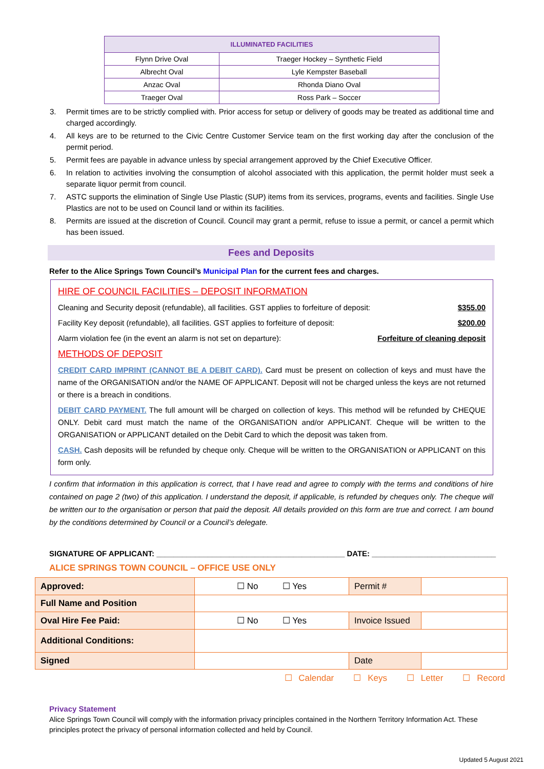| ILLUMINATED FACILITIES | |
| --- | --- |
| Flynn Drive Oval | Traeger Hockey – Synthetic Field |
| Albrecht Oval | Lyle Kempster Baseball |
| Anzac Oval | Rhonda Diano Oval |
| Traeger Oval | Ross Park – Soccer |
3. Permit times are to be strictly complied with. Prior access for setup or delivery of goods may be treated as additional time and charged accordingly.
4. All keys are to be returned to the Civic Centre Customer Service team on the first working day after the conclusion of the permit period.
5. Permit fees are payable in advance unless by special arrangement approved by the Chief Executive Officer.
6. In relation to activities involving the consumption of alcohol associated with this application, the permit holder must seek a separate liquor permit from council.
7. ASTC supports the elimination of Single Use Plastic (SUP) items from its services, programs, events and facilities. Single Use Plastics are not to be used on Council land or within its facilities.
8. Permits are issued at the discretion of Council. Council may grant a permit, refuse to issue a permit, or cancel a permit which has been issued.
Fees and Deposits
Refer to the Alice Springs Town Council’s Municipal Plan for the current fees and charges.
HIRE OF COUNCIL FACILITIES – DEPOSIT INFORMATION
Cleaning and Security deposit (refundable), all facilities. GST applies to forfeiture of deposit: $355.00
Facility Key deposit (refundable), all facilities. GST applies to forfeiture of deposit: $200.00
Alarm violation fee (in the event an alarm is not set on departure): Forfeiture of cleaning deposit
METHODS OF DEPOSIT
CREDIT CARD IMPRINT (CANNOT BE A DEBIT CARD). Card must be present on collection of keys and must have the name of the ORGANISATION and/or the NAME OF APPLICANT. Deposit will not be charged unless the keys are not returned or there is a breach in conditions.
DEBIT CARD PAYMENT. The full amount will be charged on collection of keys. This method will be refunded by CHEQUE ONLY. Debit card must match the name of the ORGANISATION and/or APPLICANT. Cheque will be written to the ORGANISATION or APPLICANT detailed on the Debit Card to which the deposit was taken from.
CASH. Cash deposits will be refunded by cheque only. Cheque will be written to the ORGANISATION or APPLICANT on this form only.
I confirm that information in this application is correct, that I have read and agree to comply with the terms and conditions of hire contained on page 2 (two) of this application. I understand the deposit, if applicable, is refunded by cheques only. The cheque will be written our to the organisation or person that paid the deposit. All details provided on this form are true and correct. I am bound by the conditions determined by Council or a Council’s delegate.
SIGNATURE OF APPLICANT: ____________________________________________ DATE: _____________________________
ALICE SPRINGS TOWN COUNCIL – OFFICE USE ONLY
| Approved: | ☐ No ☐ Yes | Permit # | |
| Full Name and Position | | | |
| Oval Hire Fee Paid: | ☐ No ☐ Yes | Invoice Issued | |
| Additional Conditions: | | | |
| Signed | | Date | |
☐ Calendar ☐ Keys ☐ Letter ☐ Record
Privacy Statement
Alice Springs Town Council will comply with the information privacy principles contained in the Northern Territory Information Act. These principles protect the privacy of personal information collected and held by Council.
Updated 5 August 2021